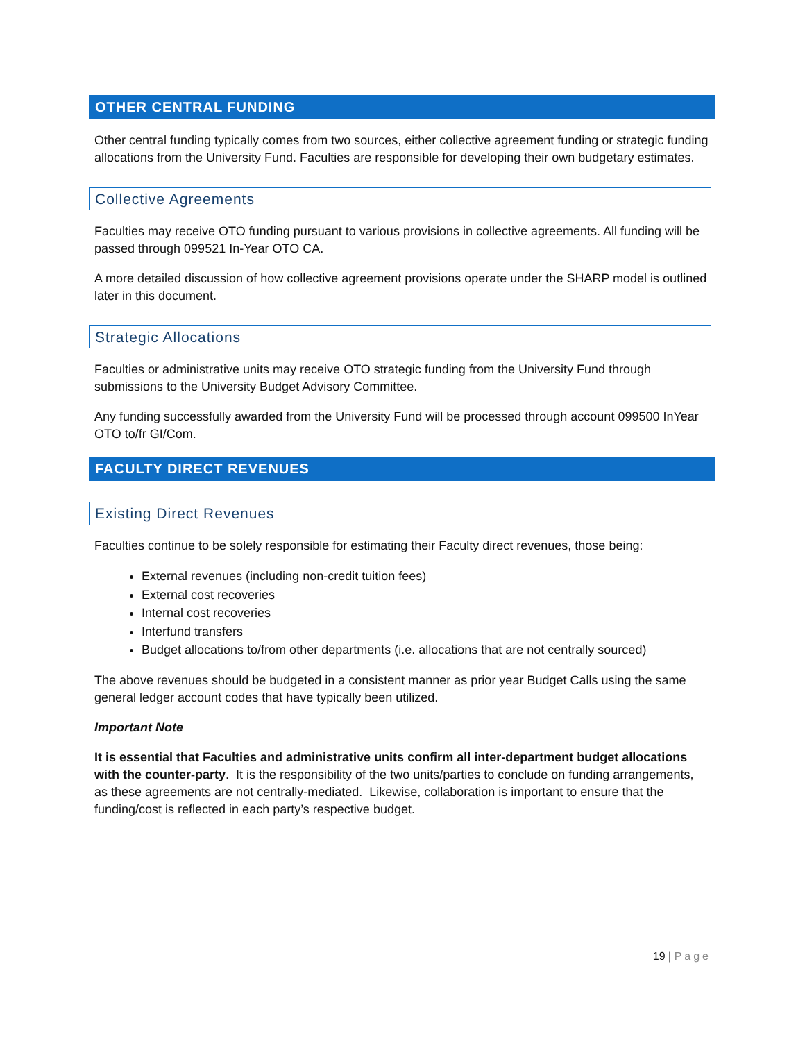OTHER CENTRAL FUNDING
Other central funding typically comes from two sources, either collective agreement funding or strategic funding allocations from the University Fund. Faculties are responsible for developing their own budgetary estimates.
Collective Agreements
Faculties may receive OTO funding pursuant to various provisions in collective agreements. All funding will be passed through 099521 In-Year OTO CA.
A more detailed discussion of how collective agreement provisions operate under the SHARP model is outlined later in this document.
Strategic Allocations
Faculties or administrative units may receive OTO strategic funding from the University Fund through submissions to the University Budget Advisory Committee.
Any funding successfully awarded from the University Fund will be processed through account 099500 InYear OTO to/fr GI/Com.
FACULTY DIRECT REVENUES
Existing Direct Revenues
Faculties continue to be solely responsible for estimating their Faculty direct revenues, those being:
External revenues (including non-credit tuition fees)
External cost recoveries
Internal cost recoveries
Interfund transfers
Budget allocations to/from other departments (i.e. allocations that are not centrally sourced)
The above revenues should be budgeted in a consistent manner as prior year Budget Calls using the same general ledger account codes that have typically been utilized.
Important Note
It is essential that Faculties and administrative units confirm all inter-department budget allocations with the counter-party. It is the responsibility of the two units/parties to conclude on funding arrangements, as these agreements are not centrally-mediated. Likewise, collaboration is important to ensure that the funding/cost is reflected in each party’s respective budget.
19 | Page